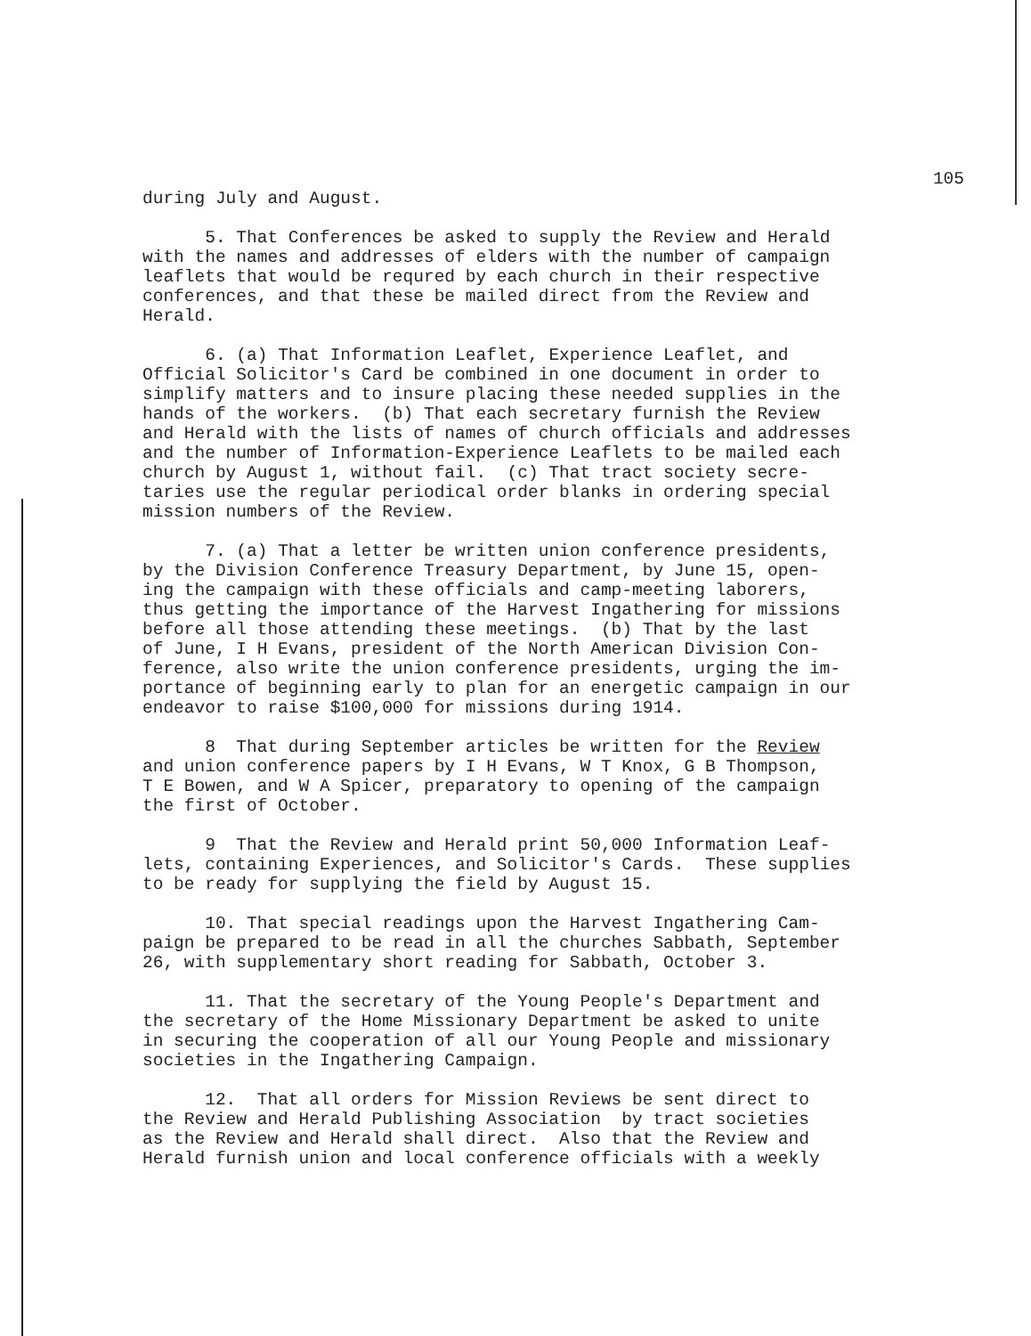105
during July and August.
5. That Conferences be asked to supply the Review and Herald with the names and addresses of elders with the number of campaign leaflets that would be requred by each church in their respective conferences, and that these be mailed direct from the Review and Herald.
6. (a) That Information Leaflet, Experience Leaflet, and Official Solicitor's Card be combined in one document in order to simplify matters and to insure placing these needed supplies in the hands of the workers. (b) That each secretary furnish the Review and Herald with the lists of names of church officials and addresses and the number of Information-Experience Leaflets to be mailed each church by August 1, without fail. (c) That tract society secre- taries use the regular periodical order blanks in ordering special mission numbers of the Review.
7. (a) That a letter be written union conference presidents, by the Division Conference Treasury Department, by June 15, open- ing the campaign with these officials and camp-meeting laborers, thus getting the importance of the Harvest Ingathering for missions before all those attending these meetings. (b) That by the last of June, I H Evans, president of the North American Division Con- ference, also write the union conference presidents, urging the im- portance of beginning early to plan for an energetic campaign in our endeavor to raise $100,000 for missions during 1914.
8 That during September articles be written for the Review and union conference papers by I H Evans, W T Knox, G B Thompson, T E Bowen, and W A Spicer, preparatory to opening of the campaign the first of October.
9 That the Review and Herald print 50,000 Information Leaf- lets, containing Experiences, and Solicitor's Cards. These supplies to be ready for supplying the field by August 15.
10. That special readings upon the Harvest Ingathering Cam- paign be prepared to be read in all the churches Sabbath, September 26, with supplementary short reading for Sabbath, October 3.
11. That the secretary of the Young People's Department and the secretary of the Home Missionary Department be asked to unite in securing the cooperation of all our Young People and missionary societies in the Ingathering Campaign.
12. That all orders for Mission Reviews be sent direct to the Review and Herald Publishing Association by tract societies as the Review and Herald shall direct. Also that the Review and Herald furnish union and local conference officials with a weekly